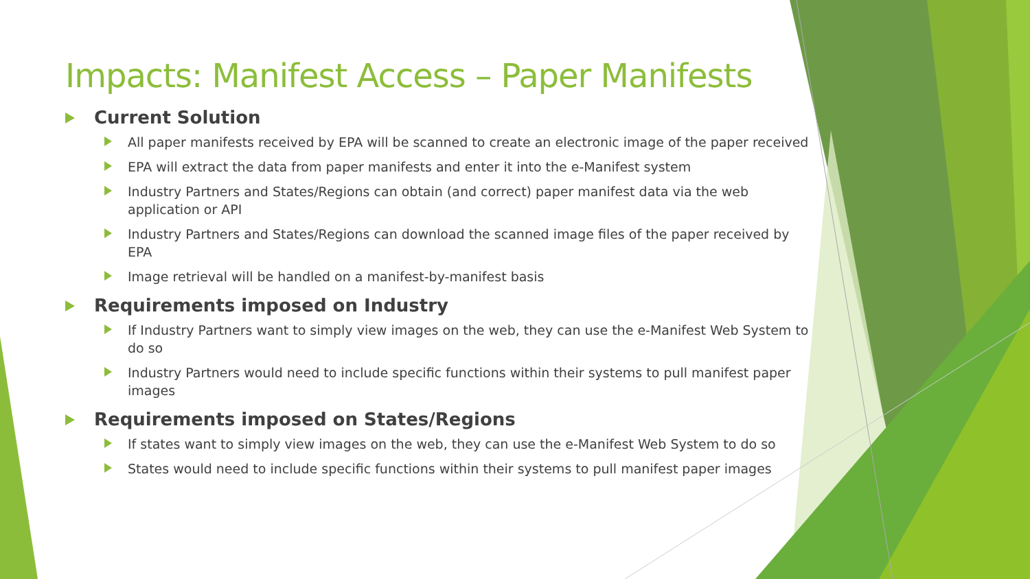Impacts: Manifest Access – Paper Manifests
Current Solution
All paper manifests received by EPA will be scanned to create an electronic image of the paper received
EPA will extract the data from paper manifests and enter it into the e-Manifest system
Industry Partners and States/Regions can obtain (and correct) paper manifest data via the web application or API
Industry Partners and States/Regions can download the scanned image files of the paper received by EPA
Image retrieval will be handled on a manifest-by-manifest basis
Requirements imposed on Industry
If Industry Partners want to simply view images on the web, they can use the e-Manifest Web System to do so
Industry Partners would need to include specific functions within their systems to pull manifest paper images
Requirements imposed on States/Regions
If states want to simply view images on the web, they can use the e-Manifest Web System to do so
States would need to include specific functions within their systems to pull manifest paper images